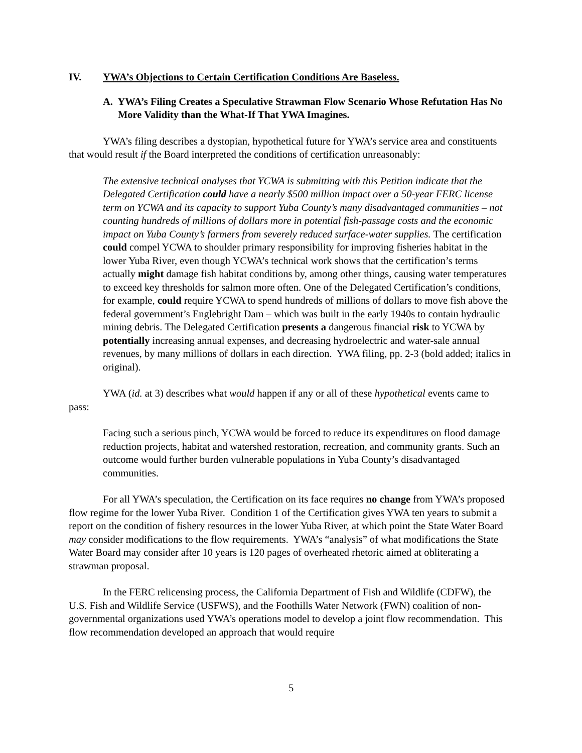IV. YWA’s Objections to Certain Certification Conditions Are Baseless.
A. YWA’s Filing Creates a Speculative Strawman Flow Scenario Whose Refutation Has No More Validity than the What-If That YWA Imagines.
YWA’s filing describes a dystopian, hypothetical future for YWA’s service area and constituents that would result if the Board interpreted the conditions of certification unreasonably:
The extensive technical analyses that YCWA is submitting with this Petition indicate that the Delegated Certification could have a nearly $500 million impact over a 50-year FERC license term on YCWA and its capacity to support Yuba County’s many disadvantaged communities – not counting hundreds of millions of dollars more in potential fish-passage costs and the economic impact on Yuba County’s farmers from severely reduced surface-water supplies. The certification could compel YCWA to shoulder primary responsibility for improving fisheries habitat in the lower Yuba River, even though YCWA’s technical work shows that the certification’s terms actually might damage fish habitat conditions by, among other things, causing water temperatures to exceed key thresholds for salmon more often. One of the Delegated Certification’s conditions, for example, could require YCWA to spend hundreds of millions of dollars to move fish above the federal government’s Englebright Dam – which was built in the early 1940s to contain hydraulic mining debris. The Delegated Certification presents a dangerous financial risk to YCWA by potentially increasing annual expenses, and decreasing hydroelectric and water-sale annual revenues, by many millions of dollars in each direction. YWA filing, pp. 2-3 (bold added; italics in original).
YWA (id. at 3) describes what would happen if any or all of these hypothetical events came to pass:
Facing such a serious pinch, YCWA would be forced to reduce its expenditures on flood damage reduction projects, habitat and watershed restoration, recreation, and community grants. Such an outcome would further burden vulnerable populations in Yuba County’s disadvantaged communities.
For all YWA’s speculation, the Certification on its face requires no change from YWA’s proposed flow regime for the lower Yuba River. Condition 1 of the Certification gives YWA ten years to submit a report on the condition of fishery resources in the lower Yuba River, at which point the State Water Board may consider modifications to the flow requirements. YWA’s “analysis” of what modifications the State Water Board may consider after 10 years is 120 pages of overheated rhetoric aimed at obliterating a strawman proposal.
In the FERC relicensing process, the California Department of Fish and Wildlife (CDFW), the U.S. Fish and Wildlife Service (USFWS), and the Foothills Water Network (FWN) coalition of non-governmental organizations used YWA’s operations model to develop a joint flow recommendation. This flow recommendation developed an approach that would require
5